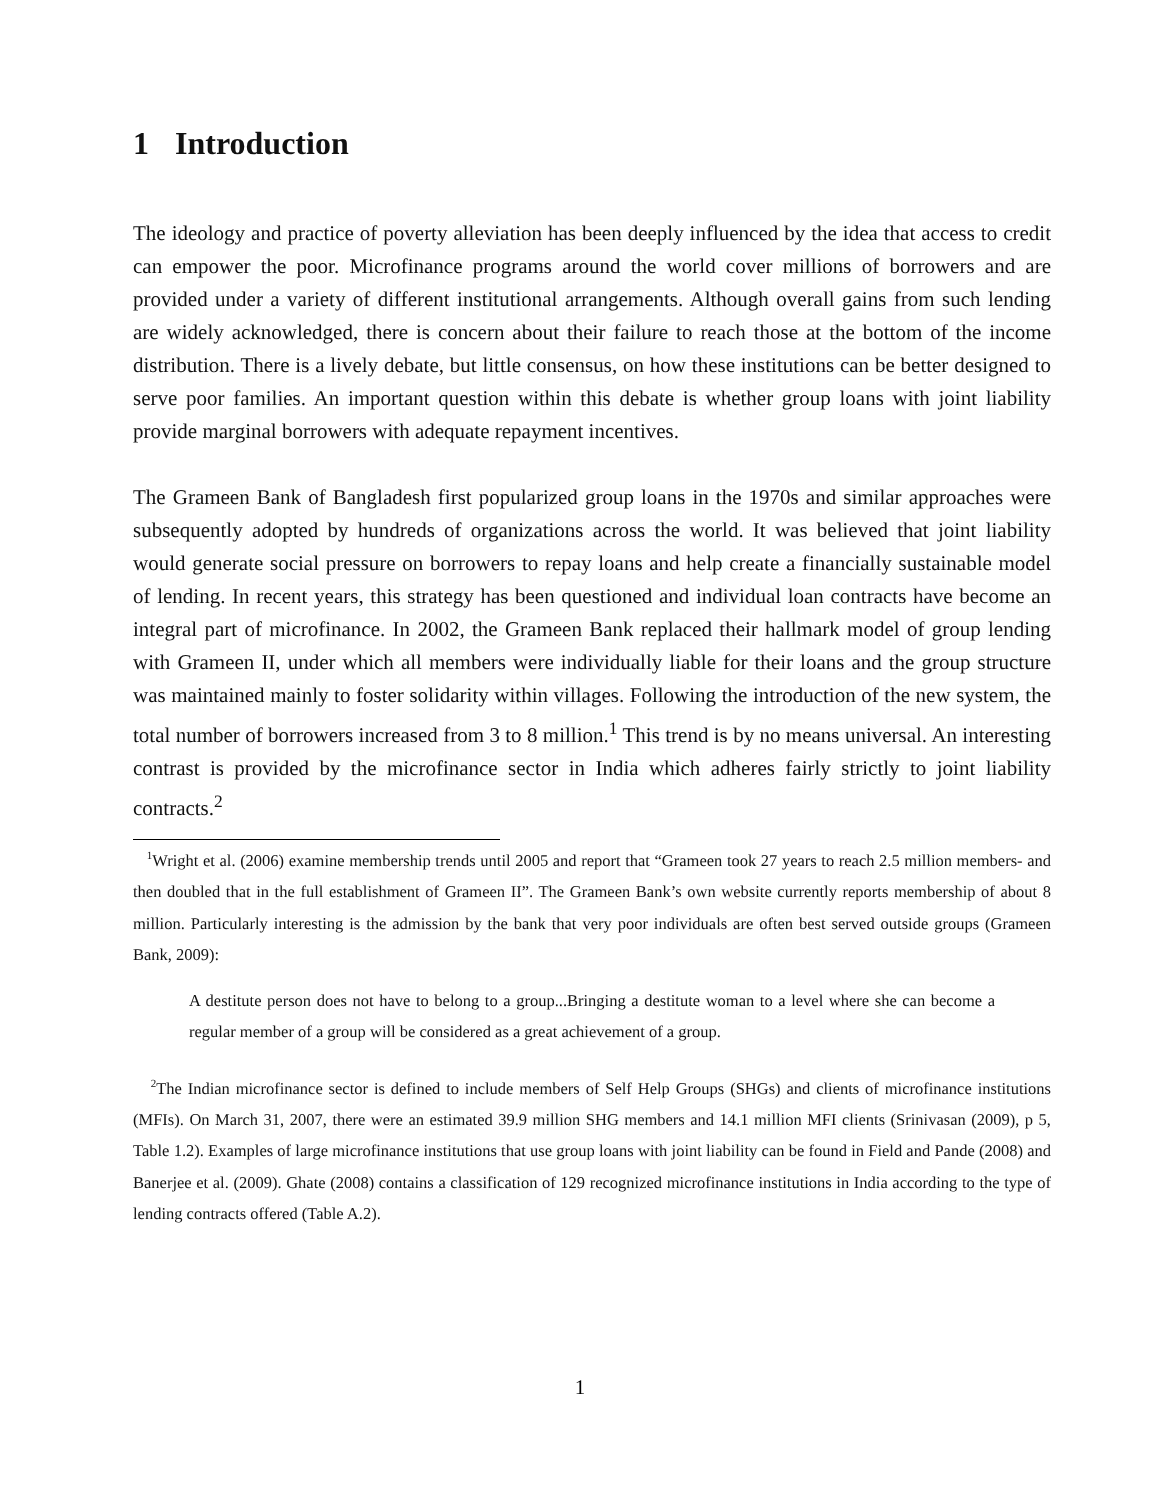1 Introduction
The ideology and practice of poverty alleviation has been deeply influenced by the idea that access to credit can empower the poor. Microfinance programs around the world cover millions of borrowers and are provided under a variety of different institutional arrangements. Although overall gains from such lending are widely acknowledged, there is concern about their failure to reach those at the bottom of the income distribution. There is a lively debate, but little consensus, on how these institutions can be better designed to serve poor families. An important question within this debate is whether group loans with joint liability provide marginal borrowers with adequate repayment incentives.
The Grameen Bank of Bangladesh first popularized group loans in the 1970s and similar approaches were subsequently adopted by hundreds of organizations across the world. It was believed that joint liability would generate social pressure on borrowers to repay loans and help create a financially sustainable model of lending. In recent years, this strategy has been questioned and individual loan contracts have become an integral part of microfinance. In 2002, the Grameen Bank replaced their hallmark model of group lending with Grameen II, under which all members were individually liable for their loans and the group structure was maintained mainly to foster solidarity within villages. Following the introduction of the new system, the total number of borrowers increased from 3 to 8 million.<sup>1</sup> This trend is by no means universal. An interesting contrast is provided by the microfinance sector in India which adheres fairly strictly to joint liability contracts.<sup>2</sup>
<sup>1</sup> Wright et al. (2006) examine membership trends until 2005 and report that “Grameen took 27 years to reach 2.5 million members- and then doubled that in the full establishment of Grameen II”. The Grameen Bank’s own website currently reports membership of about 8 million. Particularly interesting is the admission by the bank that very poor individuals are often best served outside groups (Grameen Bank, 2009):
A destitute person does not have to belong to a group...Bringing a destitute woman to a level where she can become a regular member of a group will be considered as a great achievement of a group.
<sup>2</sup> The Indian microfinance sector is defined to include members of Self Help Groups (SHGs) and clients of microfinance institutions (MFIs). On March 31, 2007, there were an estimated 39.9 million SHG members and 14.1 million MFI clients (Srinivasan (2009), p 5, Table 1.2). Examples of large microfinance institutions that use group loans with joint liability can be found in Field and Pande (2008) and Banerjee et al. (2009). Ghate (2008) contains a classification of 129 recognized microfinance institutions in India according to the type of lending contracts offered (Table A.2).
1